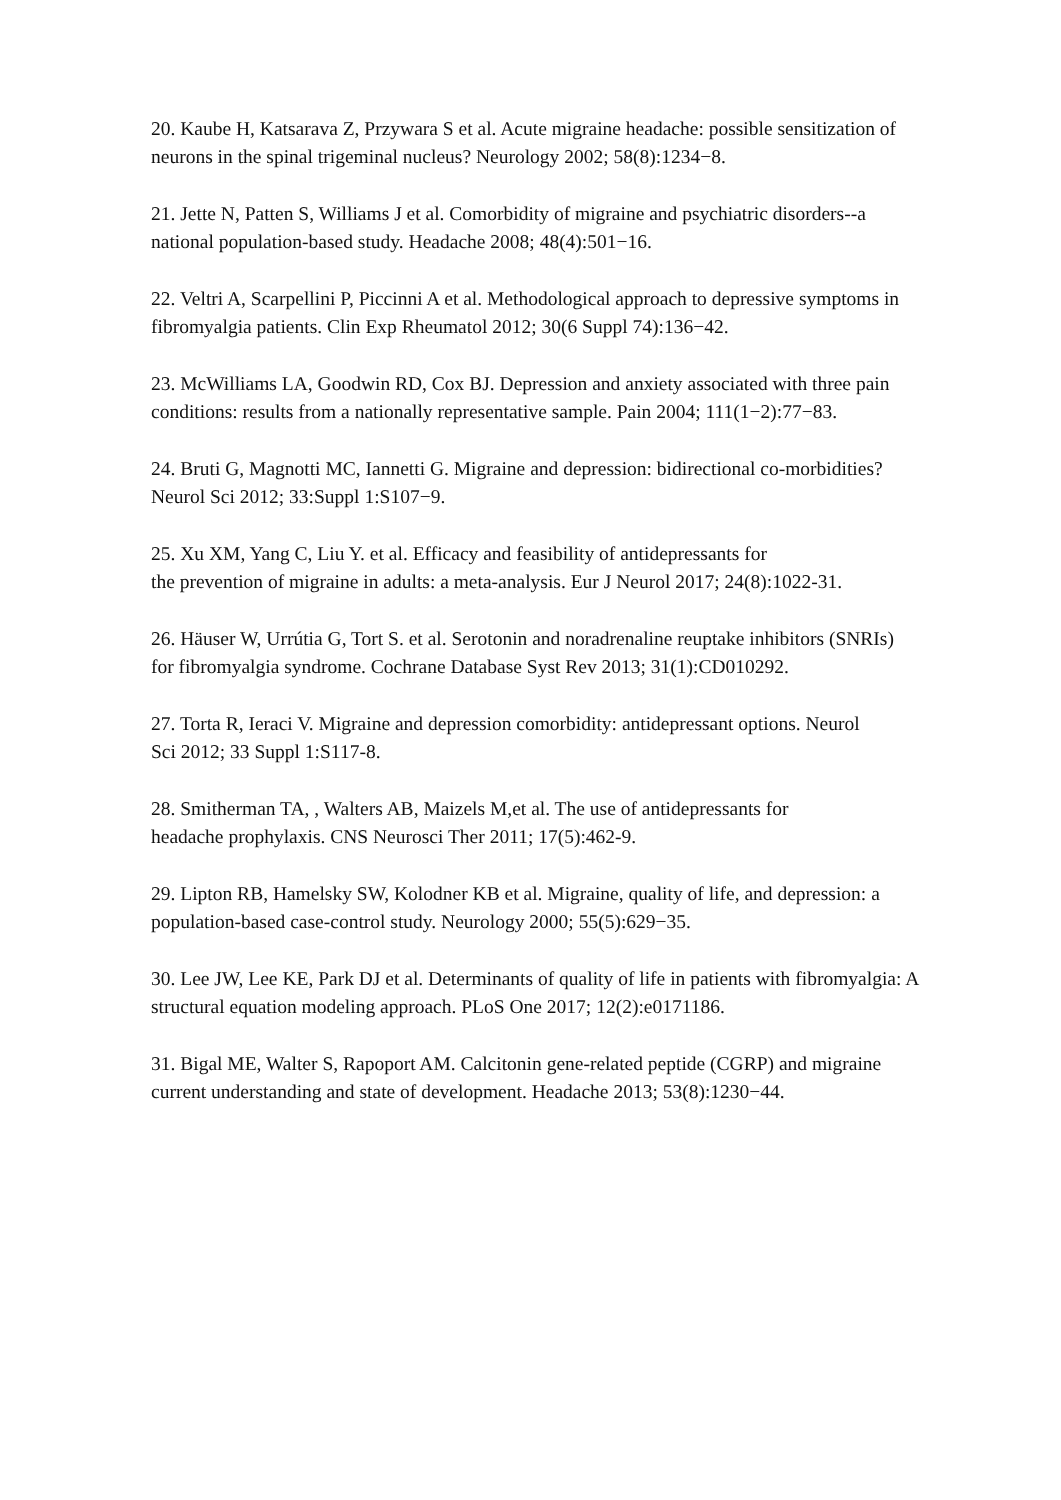20. Kaube H, Katsarava Z, Przywara S et al. Acute migraine headache: possible sensitization of
neurons in the spinal trigeminal nucleus? Neurology 2002; 58(8):1234−8.
21. Jette N, Patten S, Williams J et al. Comorbidity of migraine and psychiatric disorders--a
national population-based study. Headache 2008; 48(4):501−16.
22. Veltri A, Scarpellini P, Piccinni A et al. Methodological approach to depressive symptoms in
fibromyalgia patients. Clin Exp Rheumatol 2012; 30(6 Suppl 74):136−42.
23. McWilliams LA, Goodwin RD, Cox BJ. Depression and anxiety associated with three pain
conditions: results from a nationally representative sample. Pain 2004; 111(1−2):77−83.
24. Bruti G, Magnotti MC, Iannetti G. Migraine and depression: bidirectional co-morbidities?
Neurol Sci 2012; 33:Suppl 1:S107−9.
25. Xu XM, Yang C, Liu Y. et al. Efficacy and feasibility of antidepressants for
the prevention of migraine in adults: a meta-analysis. Eur J Neurol 2017; 24(8):1022-31.
26. Häuser W, Urrútia G, Tort S. et al. Serotonin and noradrenaline reuptake inhibitors (SNRIs)
for fibromyalgia syndrome. Cochrane Database Syst Rev 2013; 31(1):CD010292.
27. Torta R, Ieraci V. Migraine and depression comorbidity: antidepressant options. Neurol
Sci 2012; 33 Suppl 1:S117-8.
28. Smitherman TA, , Walters AB, Maizels M,et al. The use of antidepressants for
headache prophylaxis. CNS Neurosci Ther 2011; 17(5):462-9.
29. Lipton RB, Hamelsky SW, Kolodner KB et al. Migraine, quality of life, and depression: a
population-based case-control study. Neurology 2000; 55(5):629−35.
30. Lee JW, Lee KE, Park DJ et al. Determinants of quality of life in patients with fibromyalgia: A
structural equation modeling approach. PLoS One 2017; 12(2):e0171186.
31. Bigal ME, Walter S, Rapoport AM. Calcitonin gene-related peptide (CGRP) and migraine
current understanding and state of development. Headache 2013; 53(8):1230−44.